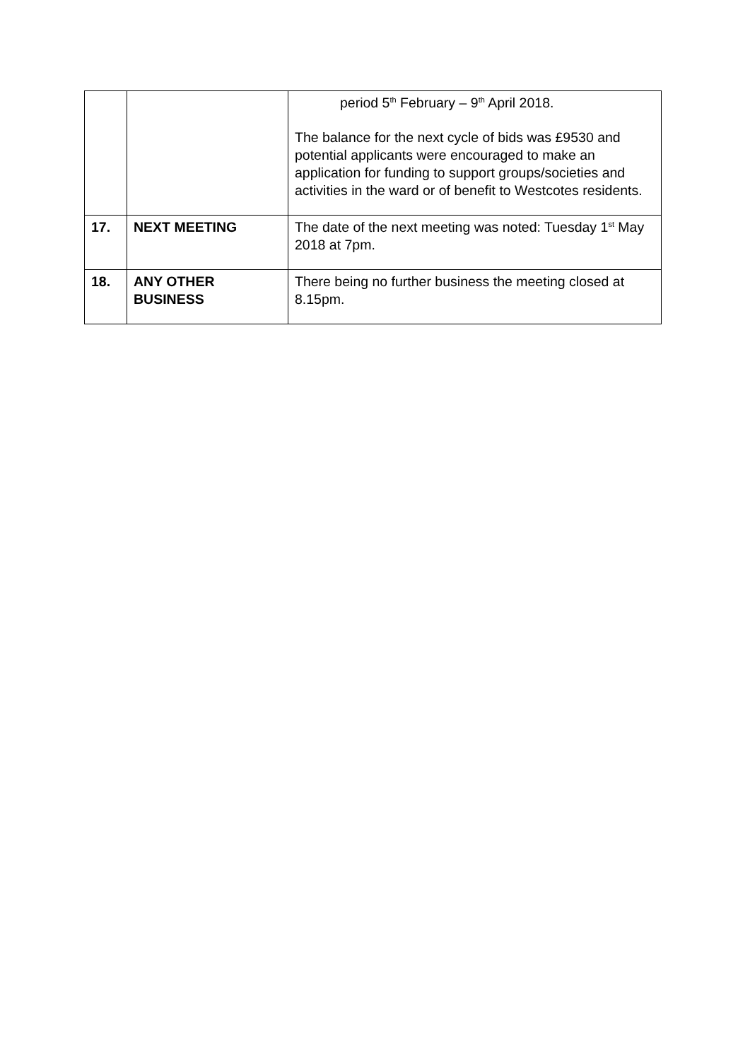| | | period 5<sup>th</sup> February – 9<sup>th</sup> April 2018. The balance for the next cycle of bids was £9530 and potential applicants were encouraged to make an application for funding to support groups/societies and activities in the ward or of benefit to Westcotes residents. |
| 17. | NEXT MEETING | The date of the next meeting was noted: Tuesday 1<sup>st</sup> May 2018 at 7pm. |
| 18. | ANY OTHER BUSINESS | There being no further business the meeting closed at 8.15pm. |